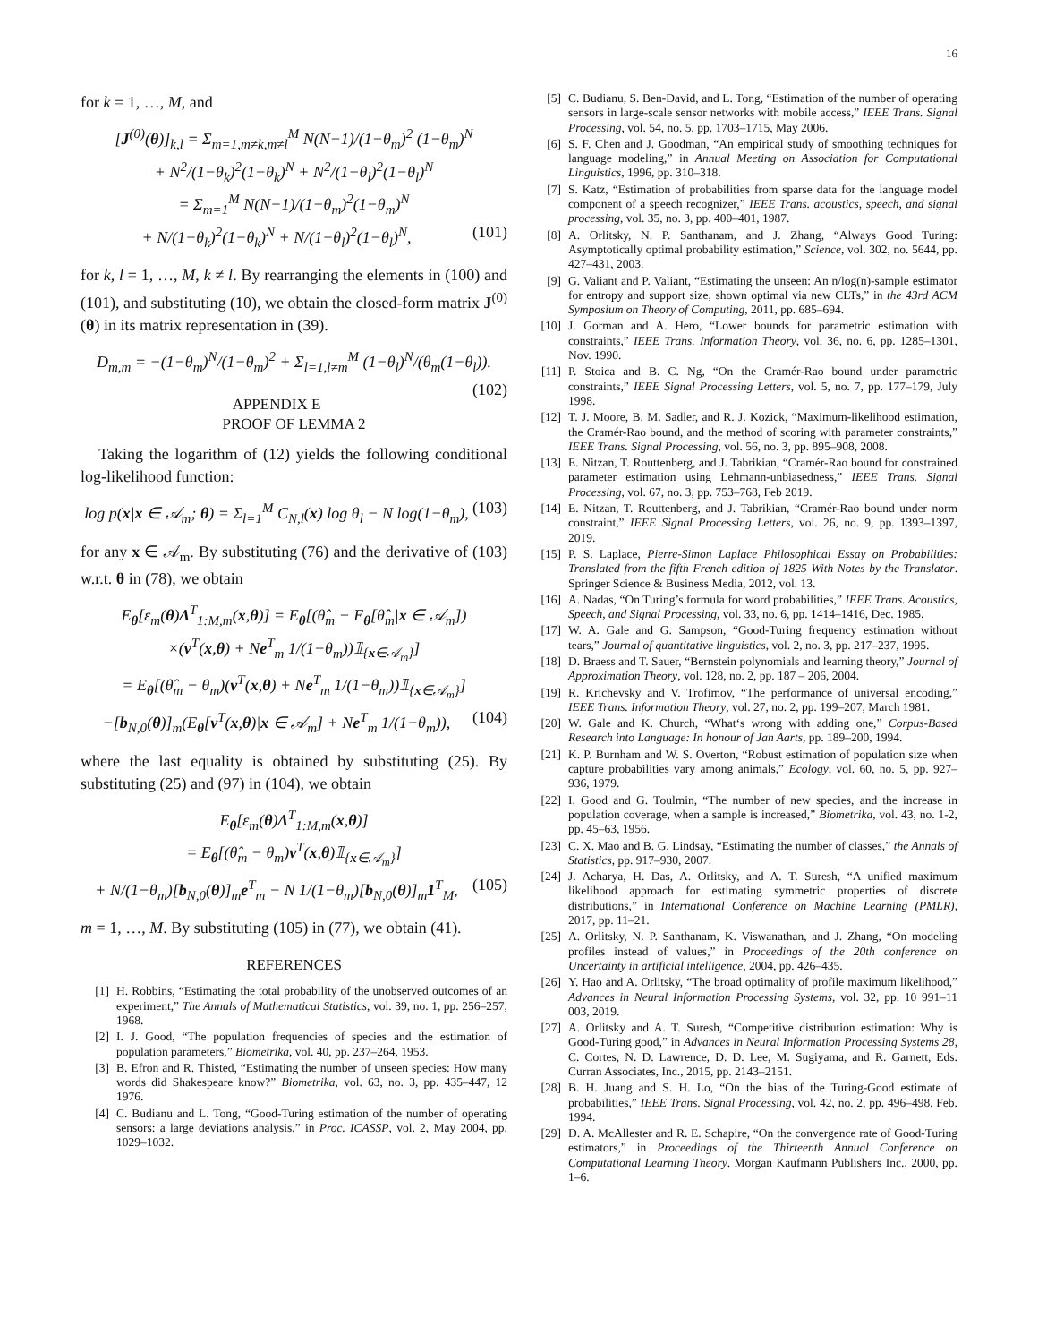16
for k = 1, …, M, and
[J<sup>(0)</sup>(θ)]<sub>k,l</sub> = Σ<sub>m=1,m≠k,m≠l</sub><sup>M</sup> N(N−1)/(1−θ<sub>m</sub>)<sup>2</sup> (1−θ<sub>m</sub>)<sup>N</sup>
+ N<sup>2</sup>/(1−θ<sub>k</sub>)<sup>2</sup>(1−θ<sub>k</sub>)<sup>N</sup> + N<sup>2</sup>/(1−θ<sub>l</sub>)<sup>2</sup>(1−θ<sub>l</sub>)<sup>N</sup>
= Σ<sub>m=1</sub><sup>M</sup> N(N−1)/(1−θ<sub>m</sub>)<sup>2</sup>(1−θ<sub>m</sub>)<sup>N</sup>
+ N/(1−θ<sub>k</sub>)<sup>2</sup>(1−θ<sub>k</sub>)<sup>N</sup> + N/(1−θ<sub>l</sub>)<sup>2</sup>(1−θ<sub>l</sub>)<sup>N</sup>, (101)
for k, l = 1, …, M, k ≠ l. By rearranging the elements in (100) and (101), and substituting (10), we obtain the closed-form matrix J<sup>(0)</sup>(θ) in its matrix representation in (39).
D<sub>m,m</sub> = −(1−θ<sub>m</sub>)<sup>N</sup>/(1−θ<sub>m</sub>)<sup>2</sup> + Σ<sub>l=1,l≠m</sub><sup>M</sup> (1−θ<sub>l</sub>)<sup>N</sup>/(θ<sub>m</sub>(1−θ<sub>l</sub>)). (102)
APPENDIX E
PROOF OF LEMMA 2
Taking the logarithm of (12) yields the following conditional log-likelihood function:
log p(x|x ∈ 𝒜<sub>m</sub>; θ) = Σ<sub>l=1</sub><sup>M</sup> C<sub>N,l</sub>(x) log θ<sub>l</sub> − N log(1−θ<sub>m</sub>), (103)
for any x ∈ 𝒜<sub>m</sub>. By substituting (76) and the derivative of (103) w.r.t. θ in (78), we obtain
E<sub>θ</sub>[ε<sub>m</sub>(θ)Δ<sup>T</sup><sub>1:M,m</sub>(x,θ)] = E<sub>θ</sub>[(θ̂<sub>m</sub> − E<sub>θ</sub>[θ̂<sub>m</sub>|x ∈ 𝒜<sub>m</sub>])
×(v<sup>T</sup>(x,θ) + Ne<sup>T</sup><sub>m</sub> 1/(1−θ<sub>m</sub>))𝟙<sub>{x∈𝒜<sub>m</sub>}</sub>]
= E<sub>θ</sub>[(θ̂<sub>m</sub> − θ<sub>m</sub>)(v<sup>T</sup>(x,θ) + Ne<sup>T</sup><sub>m</sub> 1/(1−θ<sub>m</sub>))𝟙<sub>{x∈𝒜<sub>m</sub>}</sub>]
−[b<sub>N,0</sub>(θ)]<sub>m</sub>(E<sub>θ</sub>[v<sup>T</sup>(x,θ)|x ∈ 𝒜<sub>m</sub>] + Ne<sup>T</sup><sub>m</sub> 1/(1−θ<sub>m</sub>)), (104)
where the last equality is obtained by substituting (25). By substituting (25) and (97) in (104), we obtain
E<sub>θ</sub>[ε<sub>m</sub>(θ)Δ<sup>T</sup><sub>1:M,m</sub>(x,θ)]
= E<sub>θ</sub>[(θ̂<sub>m</sub> − θ<sub>m</sub>)v<sup>T</sup>(x,θ)𝟙<sub>{x∈𝒜<sub>m</sub>}</sub>]
+ N/(1−θ<sub>m</sub>)[b<sub>N,0</sub>(θ)]<sub>m</sub>e<sup>T</sup><sub>m</sub> − N 1/(1−θ<sub>m</sub>)[b<sub>N,0</sub>(θ)]<sub>m</sub>1<sup>T</sup><sub>M</sub>, (105)
m = 1, …, M. By substituting (105) in (77), we obtain (41).
REFERENCES
[1] H. Robbins, “Estimating the total probability of the unobserved outcomes of an experiment,” The Annals of Mathematical Statistics, vol. 39, no. 1, pp. 256–257, 1968.
[2] I. J. Good, “The population frequencies of species and the estimation of population parameters,” Biometrika, vol. 40, pp. 237–264, 1953.
[3] B. Efron and R. Thisted, “Estimating the number of unseen species: How many words did Shakespeare know?” Biometrika, vol. 63, no. 3, pp. 435–447, 12 1976.
[4] C. Budianu and L. Tong, “Good-Turing estimation of the number of operating sensors: a large deviations analysis,” in Proc. ICASSP, vol. 2, May 2004, pp. 1029–1032.
[5] C. Budianu, S. Ben-David, and L. Tong, “Estimation of the number of operating sensors in large-scale sensor networks with mobile access,” IEEE Trans. Signal Processing, vol. 54, no. 5, pp. 1703–1715, May 2006.
[6] S. F. Chen and J. Goodman, “An empirical study of smoothing techniques for language modeling,” in Annual Meeting on Association for Computational Linguistics, 1996, pp. 310–318.
[7] S. Katz, “Estimation of probabilities from sparse data for the language model component of a speech recognizer,” IEEE Trans. acoustics, speech, and signal processing, vol. 35, no. 3, pp. 400–401, 1987.
[8] A. Orlitsky, N. P. Santhanam, and J. Zhang, “Always Good Turing: Asymptotically optimal probability estimation,” Science, vol. 302, no. 5644, pp. 427–431, 2003.
[9] G. Valiant and P. Valiant, “Estimating the unseen: An n/log(n)-sample estimator for entropy and support size, shown optimal via new CLTs,” in the 43rd ACM Symposium on Theory of Computing, 2011, pp. 685–694.
[10] J. Gorman and A. Hero, “Lower bounds for parametric estimation with constraints,” IEEE Trans. Information Theory, vol. 36, no. 6, pp. 1285–1301, Nov. 1990.
[11] P. Stoica and B. C. Ng, “On the Cramér-Rao bound under parametric constraints,” IEEE Signal Processing Letters, vol. 5, no. 7, pp. 177–179, July 1998.
[12] T. J. Moore, B. M. Sadler, and R. J. Kozick, “Maximum-likelihood estimation, the Cramér-Rao bound, and the method of scoring with parameter constraints,” IEEE Trans. Signal Processing, vol. 56, no. 3, pp. 895–908, 2008.
[13] E. Nitzan, T. Routtenberg, and J. Tabrikian, “Cramér-Rao bound for constrained parameter estimation using Lehmann-unbiasedness,” IEEE Trans. Signal Processing, vol. 67, no. 3, pp. 753–768, Feb 2019.
[14] E. Nitzan, T. Routtenberg, and J. Tabrikian, “Cramér-Rao bound under norm constraint,” IEEE Signal Processing Letters, vol. 26, no. 9, pp. 1393–1397, 2019.
[15] P. S. Laplace, Pierre-Simon Laplace Philosophical Essay on Probabilities: Translated from the fifth French edition of 1825 With Notes by the Translator. Springer Science & Business Media, 2012, vol. 13.
[16] A. Nadas, “On Turing’s formula for word probabilities,” IEEE Trans. Acoustics, Speech, and Signal Processing, vol. 33, no. 6, pp. 1414–1416, Dec. 1985.
[17] W. A. Gale and G. Sampson, “Good-Turing frequency estimation without tears,” Journal of quantitative linguistics, vol. 2, no. 3, pp. 217–237, 1995.
[18] D. Braess and T. Sauer, “Bernstein polynomials and learning theory,” Journal of Approximation Theory, vol. 128, no. 2, pp. 187 – 206, 2004.
[19] R. Krichevsky and V. Trofimov, “The performance of universal encoding,” IEEE Trans. Information Theory, vol. 27, no. 2, pp. 199–207, March 1981.
[20] W. Gale and K. Church, “What‘s wrong with adding one,” Corpus-Based Research into Language: In honour of Jan Aarts, pp. 189–200, 1994.
[21] K. P. Burnham and W. S. Overton, “Robust estimation of population size when capture probabilities vary among animals,” Ecology, vol. 60, no. 5, pp. 927–936, 1979.
[22] I. Good and G. Toulmin, “The number of new species, and the increase in population coverage, when a sample is increased,” Biometrika, vol. 43, no. 1-2, pp. 45–63, 1956.
[23] C. X. Mao and B. G. Lindsay, “Estimating the number of classes,” the Annals of Statistics, pp. 917–930, 2007.
[24] J. Acharya, H. Das, A. Orlitsky, and A. T. Suresh, “A unified maximum likelihood approach for estimating symmetric properties of discrete distributions,” in International Conference on Machine Learning (PMLR), 2017, pp. 11–21.
[25] A. Orlitsky, N. P. Santhanam, K. Viswanathan, and J. Zhang, “On modeling profiles instead of values,” in Proceedings of the 20th conference on Uncertainty in artificial intelligence, 2004, pp. 426–435.
[26] Y. Hao and A. Orlitsky, “The broad optimality of profile maximum likelihood,” Advances in Neural Information Processing Systems, vol. 32, pp. 10 991–11 003, 2019.
[27] A. Orlitsky and A. T. Suresh, “Competitive distribution estimation: Why is Good-Turing good,” in Advances in Neural Information Processing Systems 28, C. Cortes, N. D. Lawrence, D. D. Lee, M. Sugiyama, and R. Garnett, Eds. Curran Associates, Inc., 2015, pp. 2143–2151.
[28] B. H. Juang and S. H. Lo, “On the bias of the Turing-Good estimate of probabilities,” IEEE Trans. Signal Processing, vol. 42, no. 2, pp. 496–498, Feb. 1994.
[29] D. A. McAllester and R. E. Schapire, “On the convergence rate of Good-Turing estimators,” in Proceedings of the Thirteenth Annual Conference on Computational Learning Theory. Morgan Kaufmann Publishers Inc., 2000, pp. 1–6.